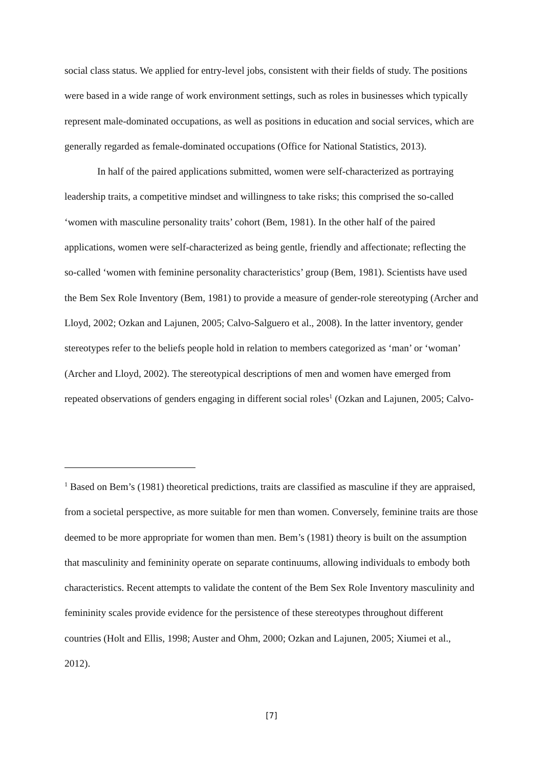social class status. We applied for entry-level jobs, consistent with their fields of study. The positions were based in a wide range of work environment settings, such as roles in businesses which typically represent male-dominated occupations, as well as positions in education and social services, which are generally regarded as female-dominated occupations (Office for National Statistics, 2013).
In half of the paired applications submitted, women were self-characterized as portraying leadership traits, a competitive mindset and willingness to take risks; this comprised the so-called ‘women with masculine personality traits’ cohort (Bem, 1981). In the other half of the paired applications, women were self-characterized as being gentle, friendly and affectionate; reflecting the so-called ‘women with feminine personality characteristics’ group (Bem, 1981). Scientists have used the Bem Sex Role Inventory (Bem, 1981) to provide a measure of gender-role stereotyping (Archer and Lloyd, 2002; Ozkan and Lajunen, 2005; Calvo-Salguero et al., 2008). In the latter inventory, gender stereotypes refer to the beliefs people hold in relation to members categorized as ‘man’ or ‘woman’ (Archer and Lloyd, 2002). The stereotypical descriptions of men and women have emerged from repeated observations of genders engaging in different social roles<sup>1</sup> (Ozkan and Lajunen, 2005; Calvo-
<sup>1</sup> Based on Bem’s (1981) theoretical predictions, traits are classified as masculine if they are appraised, from a societal perspective, as more suitable for men than women. Conversely, feminine traits are those deemed to be more appropriate for women than men. Bem’s (1981) theory is built on the assumption that masculinity and femininity operate on separate continuums, allowing individuals to embody both characteristics. Recent attempts to validate the content of the Bem Sex Role Inventory masculinity and femininity scales provide evidence for the persistence of these stereotypes throughout different countries (Holt and Ellis, 1998; Auster and Ohm, 2000; Ozkan and Lajunen, 2005; Xiumei et al., 2012).
[7]